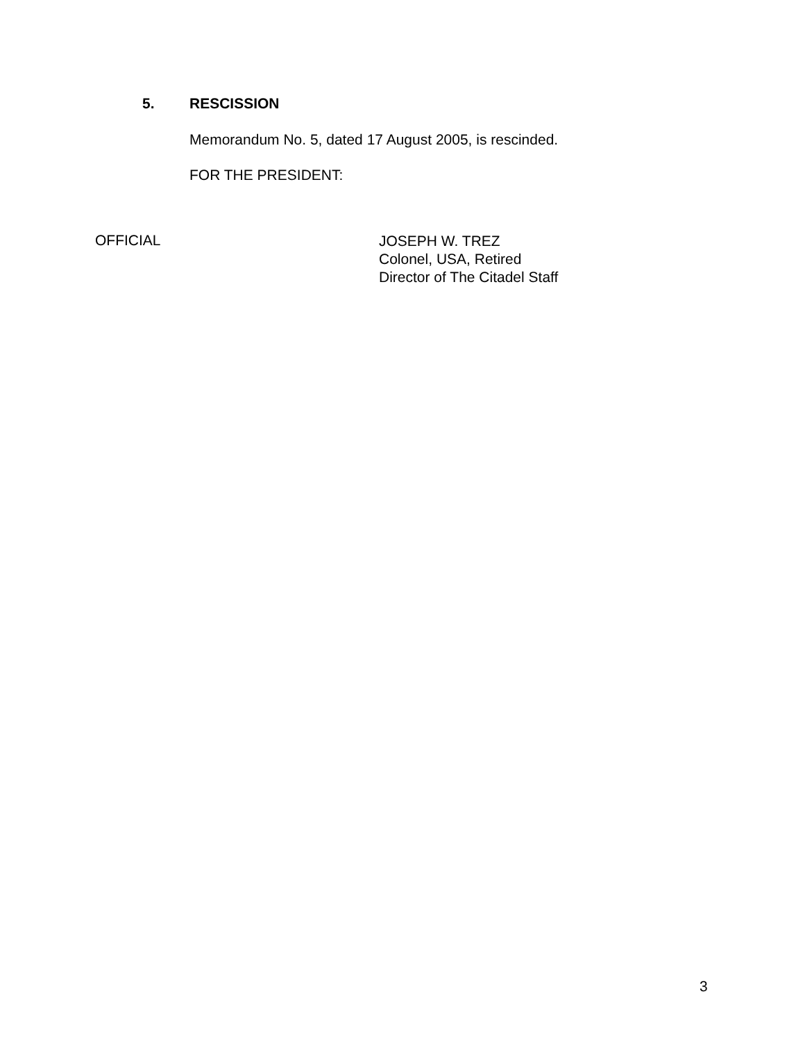5. RESCISSION
Memorandum No. 5, dated 17 August 2005, is rescinded.
FOR THE PRESIDENT:
OFFICIAL
JOSEPH W. TREZ
Colonel, USA, Retired
Director of The Citadel Staff
3